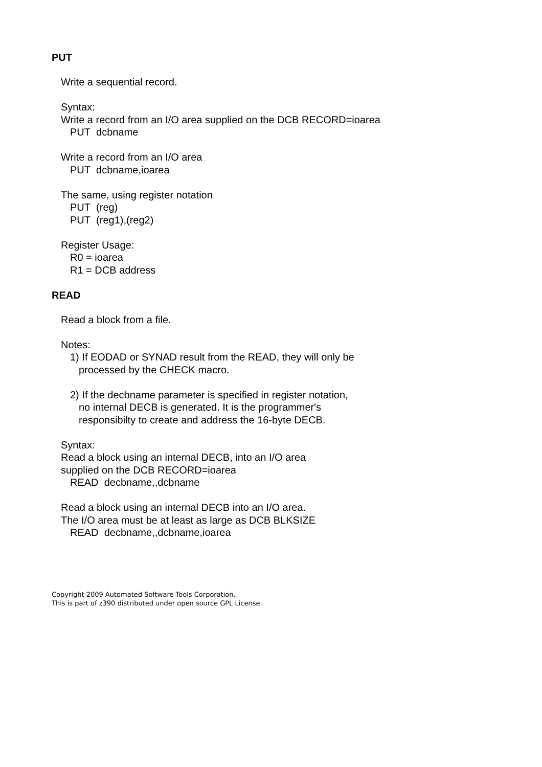PUT
Write a sequential record.
Syntax:
Write a record from an I/O area supplied on the DCB RECORD=ioarea
PUT dcbname
Write a record from an I/O area
PUT dcbname,ioarea
The same, using register notation
PUT (reg)
PUT (reg1),(reg2)
Register Usage:
R0 = ioarea
R1 = DCB address
READ
Read a block from a file.
Notes:
1) If EODAD or SYNAD result from the READ, they will only be
processed by the CHECK macro.
2) If the decbname parameter is specified in register notation,
no internal DECB is generated. It is the programmer's
responsibilty to create and address the 16-byte DECB.
Syntax:
Read a block using an internal DECB, into an I/O area
supplied on the DCB RECORD=ioarea
READ decbname,,dcbname
Read a block using an internal DECB into an I/O area.
The I/O area must be at least as large as DCB BLKSIZE
READ decbname,,dcbname,ioarea
Copyright 2009 Automated Software Tools Corporation.
This is part of z390 distributed under open source GPL License.